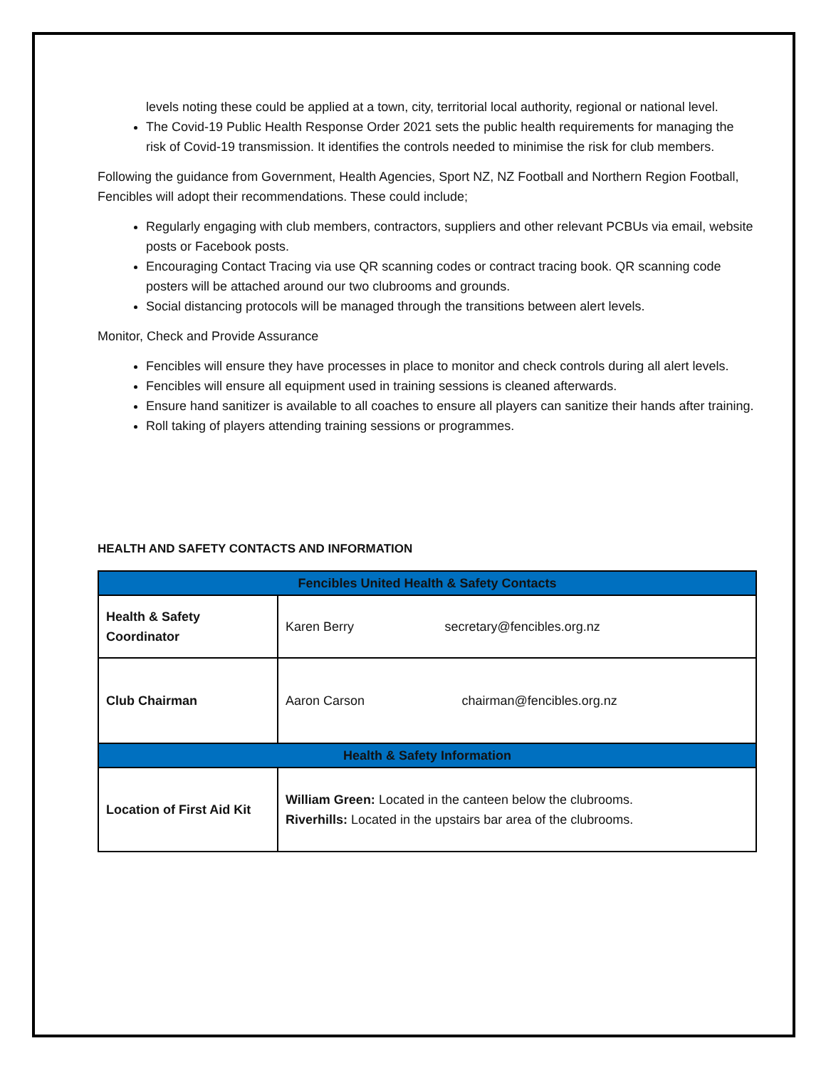levels noting these could be applied at a town, city, territorial local authority, regional or national level.
The Covid-19 Public Health Response Order 2021 sets the public health requirements for managing the risk of Covid-19 transmission. It identifies the controls needed to minimise the risk for club members.
Following the guidance from Government, Health Agencies, Sport NZ, NZ Football and Northern Region Football, Fencibles will adopt their recommendations. These could include;
Regularly engaging with club members, contractors, suppliers and other relevant PCBUs via email, website posts or Facebook posts.
Encouraging Contact Tracing via use QR scanning codes or contract tracing book. QR scanning code posters will be attached around our two clubrooms and grounds.
Social distancing protocols will be managed through the transitions between alert levels.
Monitor, Check and Provide Assurance
Fencibles will ensure they have processes in place to monitor and check controls during all alert levels.
Fencibles will ensure all equipment used in training sessions is cleaned afterwards.
Ensure hand sanitizer is available to all coaches to ensure all players can sanitize their hands after training.
Roll taking of players attending training sessions or programmes.
HEALTH AND SAFETY CONTACTS AND INFORMATION
| Fencibles United Health & Safety Contacts | | |
| --- | --- | --- |
| Health & Safety Coordinator | Karen Berry | secretary@fencibles.org.nz |
| Club Chairman | Aaron Carson | chairman@fencibles.org.nz |
| Health & Safety Information | | |
| Location of First Aid Kit | William Green: Located in the canteen below the clubrooms. Riverhills: Located in the upstairs bar area of the clubrooms. | |